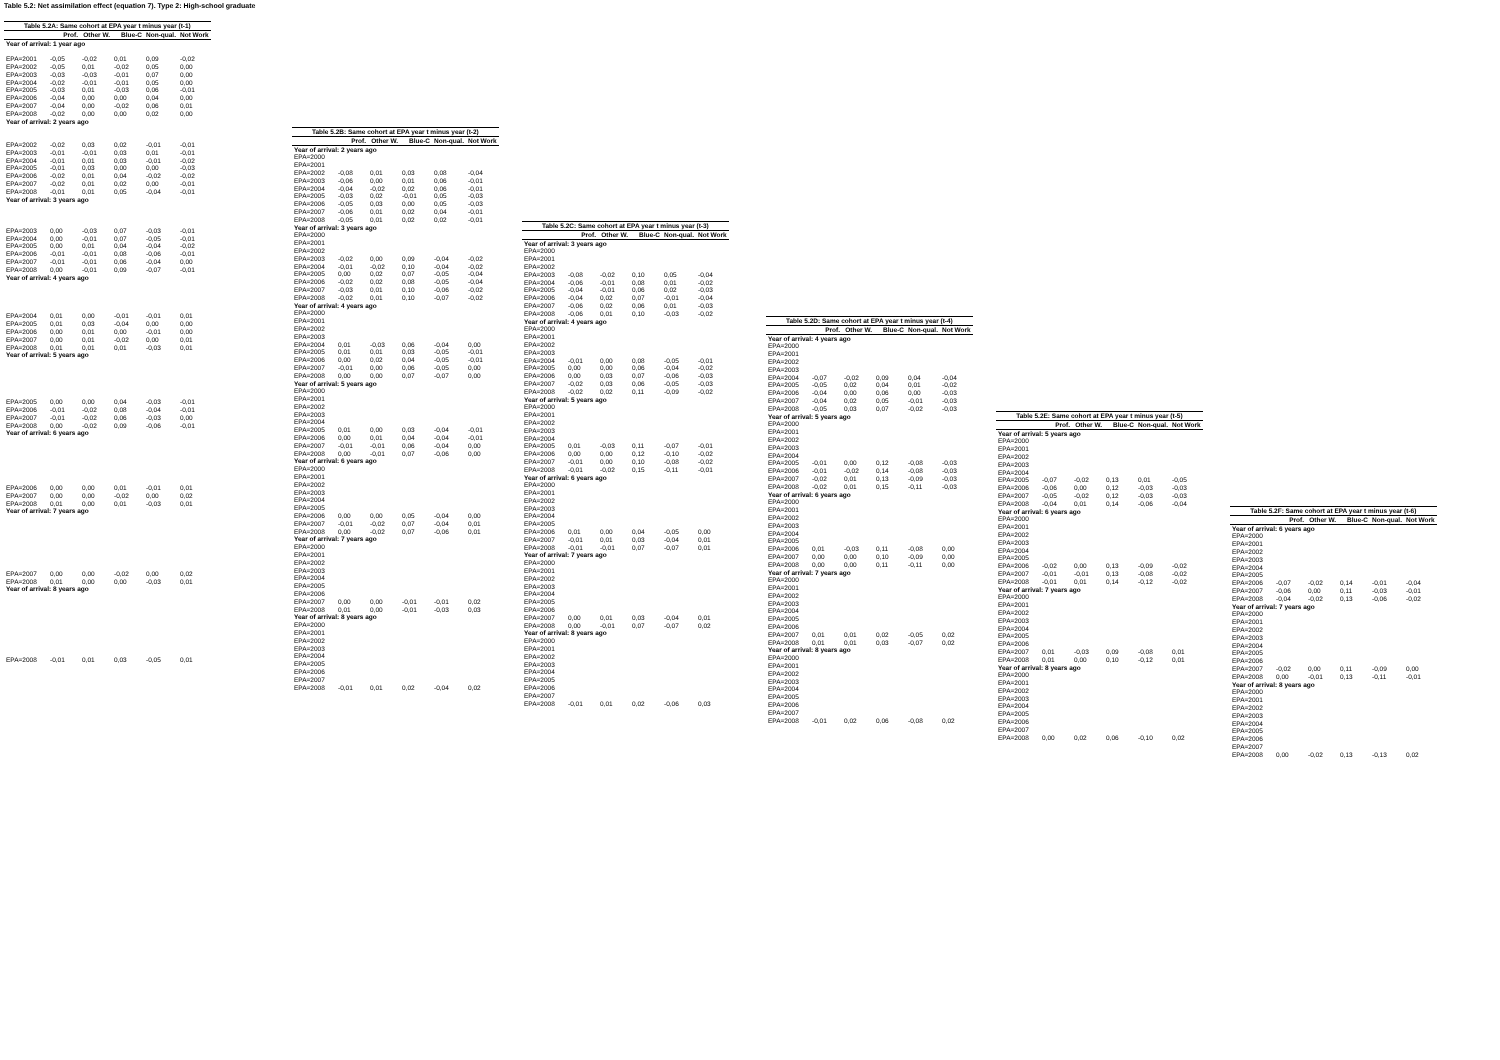Table 5.2: Net assimilation effect (equation 7). Type 2: High-school graduate
| Table 5.2A: Same cohort at EPA year t minus year (t-1) | | | | | |
| | Prof. | Other W. | Blue-C | Non-qual. | Not Work |
| Year of arrival: 1 year ago | | | | | |
| EPA=2001 | -0,05 | -0,02 | 0,01 | 0,09 | -0,02 |
| EPA=2002 | -0,05 | 0,01 | -0,02 | 0,05 | 0,00 |
| EPA=2003 | -0,03 | -0,03 | -0,01 | 0,07 | 0,00 |
| EPA=2004 | -0,02 | -0,01 | -0,01 | 0,05 | 0,00 |
| EPA=2005 | -0,03 | 0,01 | -0,03 | 0,06 | -0,01 |
| EPA=2006 | -0,04 | 0,00 | 0,00 | 0,04 | 0,00 |
| EPA=2007 | -0,04 | 0,00 | -0,02 | 0,06 | 0,01 |
| EPA=2008 | -0,02 | 0,00 | 0,00 | 0,02 | 0,00 |
| Year of arrival: 2 years ago | | | | | |
| EPA=2002 | -0,02 | 0,03 | 0,02 | -0,01 | -0,01 |
| EPA=2003 | -0,01 | -0,01 | 0,03 | 0,01 | -0,01 |
| EPA=2004 | -0,01 | 0,01 | 0,03 | -0,01 | -0,02 |
| EPA=2005 | -0,01 | 0,03 | 0,00 | 0,00 | -0,03 |
| EPA=2006 | -0,02 | 0,01 | 0,04 | -0,02 | -0,02 |
| EPA=2007 | -0,02 | 0,01 | 0,02 | 0,00 | -0,01 |
| EPA=2008 | -0,01 | 0,01 | 0,05 | -0,04 | -0,01 |
| Year of arrival: 3 years ago | | | | | |
| EPA=2003 | 0,00 | -0,03 | 0,07 | -0,03 | -0,01 |
| EPA=2004 | 0,00 | -0,01 | 0,07 | -0,05 | -0,01 |
| EPA=2005 | 0,00 | 0,01 | 0,04 | -0,04 | -0,02 |
| EPA=2006 | -0,01 | -0,01 | 0,08 | -0,06 | -0,01 |
| EPA=2007 | -0,01 | -0,01 | 0,06 | -0,04 | 0,00 |
| EPA=2008 | 0,00 | -0,01 | 0,09 | -0,07 | -0,01 |
| Year of arrival: 4 years ago | | | | | |
| EPA=2004 | 0,01 | 0,00 | -0,01 | -0,01 | 0,01 |
| EPA=2005 | 0,01 | 0,03 | -0,04 | 0,00 | 0,00 |
| EPA=2006 | 0,00 | 0,01 | 0,00 | -0,01 | 0,00 |
| EPA=2007 | 0,00 | 0,01 | -0,02 | 0,00 | 0,01 |
| EPA=2008 | 0,01 | 0,01 | 0,01 | -0,03 | 0,01 |
| Year of arrival: 5 years ago | | | | | |
| EPA=2005 | 0,00 | 0,00 | 0,04 | -0,03 | -0,01 |
| EPA=2006 | -0,01 | -0,02 | 0,08 | -0,04 | -0,01 |
| EPA=2007 | -0,01 | -0,02 | 0,06 | -0,03 | 0,00 |
| EPA=2008 | 0,00 | -0,02 | 0,09 | -0,06 | -0,01 |
| Year of arrival: 6 years ago | | | | | |
| EPA=2006 | 0,00 | 0,00 | 0,01 | -0,01 | 0,01 |
| EPA=2007 | 0,00 | 0,00 | -0,02 | 0,00 | 0,02 |
| EPA=2008 | 0,01 | 0,00 | 0,01 | -0,03 | 0,01 |
| Year of arrival: 7 years ago | | | | | |
| EPA=2007 | 0,00 | 0,00 | -0,02 | 0,00 | 0,02 |
| EPA=2008 | 0,01 | 0,00 | 0,00 | -0,03 | 0,01 |
| Year of arrival: 8 years ago | | | | | |
| EPA=2008 | -0,01 | 0,01 | 0,03 | -0,05 | 0,01 |
| Table 5.2B: Same cohort at EPA year t minus year (t-2) | | | | | |
| | Prof. | Other W. | Blue-C | Non-qual. | Not Work |
| Year of arrival: 2 years ago | | | | | |
| EPA=2000 | | | | | |
| EPA=2001 | | | | | |
| EPA=2002 | -0,08 | 0,01 | 0,03 | 0,08 | -0,04 |
| EPA=2003 | -0,06 | 0,00 | 0,01 | 0,06 | -0,01 |
| EPA=2004 | -0,04 | -0,02 | 0,02 | 0,06 | -0,01 |
| EPA=2005 | -0,03 | 0,02 | -0,01 | 0,05 | -0,03 |
| EPA=2006 | -0,05 | 0,03 | 0,00 | 0,05 | -0,03 |
| EPA=2007 | -0,06 | 0,01 | 0,02 | 0,04 | -0,01 |
| EPA=2008 | -0,05 | 0,01 | 0,02 | 0,02 | -0,01 |
| Year of arrival: 3 years ago | | | | | |
| EPA=2000 | | | | | |
| EPA=2001 | | | | | |
| EPA=2002 | | | | | |
| EPA=2003 | -0,02 | 0,00 | 0,09 | -0,04 | -0,02 |
| EPA=2004 | -0,01 | -0,02 | 0,10 | -0,04 | -0,02 |
| EPA=2005 | 0,00 | 0,02 | 0,07 | -0,05 | -0,04 |
| EPA=2006 | -0,02 | 0,02 | 0,08 | -0,05 | -0,04 |
| EPA=2007 | -0,03 | 0,01 | 0,10 | -0,06 | -0,02 |
| EPA=2008 | -0,02 | 0,01 | 0,10 | -0,07 | -0,02 |
| Year of arrival: 4 years ago | | | | | |
| EPA=2000 | | | | | |
| EPA=2001 | | | | | |
| EPA=2002 | | | | | |
| EPA=2003 | | | | | |
| EPA=2004 | 0,01 | -0,03 | 0,06 | -0,04 | 0,00 |
| EPA=2005 | 0,01 | 0,01 | 0,03 | -0,05 | -0,01 |
| EPA=2006 | 0,00 | 0,02 | 0,04 | -0,05 | -0,01 |
| EPA=2007 | -0,01 | 0,00 | 0,06 | -0,05 | 0,00 |
| EPA=2008 | 0,00 | 0,00 | 0,07 | -0,07 | 0,00 |
| Year of arrival: 5 years ago | | | | | |
| EPA=2000 | | | | | |
| EPA=2001 | | | | | |
| EPA=2002 | | | | | |
| EPA=2003 | | | | | |
| EPA=2004 | | | | | |
| EPA=2005 | 0,01 | 0,00 | 0,03 | -0,04 | -0,01 |
| EPA=2006 | 0,00 | 0,01 | 0,04 | -0,04 | -0,01 |
| EPA=2007 | -0,01 | -0,01 | 0,06 | -0,04 | 0,00 |
| EPA=2008 | 0,00 | -0,01 | 0,07 | -0,06 | 0,00 |
| Year of arrival: 6 years ago | | | | | |
| EPA=2000 | | | | | |
| EPA=2001 | | | | | |
| EPA=2002 | | | | | |
| EPA=2003 | | | | | |
| EPA=2004 | | | | | |
| EPA=2005 | | | | | |
| EPA=2006 | 0,00 | 0,00 | 0,05 | -0,04 | 0,00 |
| EPA=2007 | -0,01 | -0,02 | 0,07 | -0,04 | 0,01 |
| EPA=2008 | 0,00 | -0,02 | 0,07 | -0,06 | 0,01 |
| Year of arrival: 7 years ago | | | | | |
| EPA=2000 | | | | | |
| EPA=2001 | | | | | |
| EPA=2002 | | | | | |
| EPA=2003 | | | | | |
| EPA=2004 | | | | | |
| EPA=2005 | | | | | |
| EPA=2006 | | | | | |
| EPA=2007 | 0,00 | 0,00 | -0,01 | -0,01 | 0,02 |
| EPA=2008 | 0,01 | 0,00 | -0,01 | -0,03 | 0,03 |
| Year of arrival: 8 years ago | | | | | |
| EPA=2000 | | | | | |
| EPA=2001 | | | | | |
| EPA=2002 | | | | | |
| EPA=2003 | | | | | |
| EPA=2004 | | | | | |
| EPA=2005 | | | | | |
| EPA=2006 | | | | | |
| EPA=2007 | | | | | |
| EPA=2008 | -0,01 | 0,01 | 0,02 | -0,04 | 0,02 |
| Table 5.2C: Same cohort at EPA year t minus year (t-3) | | | | | |
| | Prof. | Other W. | Blue-C | Non-qual. | Not Work |
| Year of arrival: 3 years ago | | | | | |
| EPA=2000 | | | | | |
| EPA=2001 | | | | | |
| EPA=2002 | | | | | |
| EPA=2003 | -0,08 | -0,02 | 0,10 | 0,05 | -0,04 |
| EPA=2004 | -0,06 | -0,01 | 0,08 | 0,01 | -0,02 |
| EPA=2005 | -0,04 | -0,01 | 0,06 | 0,02 | -0,03 |
| EPA=2006 | -0,04 | 0,02 | 0,07 | -0,01 | -0,04 |
| EPA=2007 | -0,06 | 0,02 | 0,06 | 0,01 | -0,03 |
| EPA=2008 | -0,06 | 0,01 | 0,10 | -0,03 | -0,02 |
| Year of arrival: 4 years ago | | | | | |
| EPA=2000 | | | | | |
| EPA=2001 | | | | | |
| EPA=2002 | | | | | |
| EPA=2003 | | | | | |
| EPA=2004 | -0,01 | 0,00 | 0,08 | -0,05 | -0,01 |
| EPA=2005 | 0,00 | 0,00 | 0,06 | -0,04 | -0,02 |
| EPA=2006 | 0,00 | 0,03 | 0,07 | -0,06 | -0,03 |
| EPA=2007 | -0,02 | 0,03 | 0,06 | -0,05 | -0,03 |
| EPA=2008 | -0,02 | 0,02 | 0,11 | -0,09 | -0,02 |
| Year of arrival: 5 years ago | | | | | |
| EPA=2000 | | | | | |
| EPA=2001 | | | | | |
| EPA=2002 | | | | | |
| EPA=2003 | | | | | |
| EPA=2004 | | | | | |
| EPA=2005 | 0,01 | -0,03 | 0,11 | -0,07 | -0,01 |
| EPA=2006 | 0,00 | 0,00 | 0,12 | -0,10 | -0,02 |
| EPA=2007 | -0,01 | 0,00 | 0,10 | -0,08 | -0,02 |
| EPA=2008 | -0,01 | -0,02 | 0,15 | -0,11 | -0,01 |
| Year of arrival: 6 years ago | | | | | |
| EPA=2000 | | | | | |
| EPA=2001 | | | | | |
| EPA=2002 | | | | | |
| EPA=2003 | | | | | |
| EPA=2004 | | | | | |
| EPA=2005 | | | | | |
| EPA=2006 | 0,01 | 0,00 | 0,04 | -0,05 | 0,00 |
| EPA=2007 | -0,01 | 0,01 | 0,03 | -0,04 | 0,01 |
| EPA=2008 | -0,01 | -0,01 | 0,07 | -0,07 | 0,01 |
| Year of arrival: 7 years ago | | | | | |
| EPA=2000 | | | | | |
| EPA=2001 | | | | | |
| EPA=2002 | | | | | |
| EPA=2003 | | | | | |
| EPA=2004 | | | | | |
| EPA=2005 | | | | | |
| EPA=2006 | | | | | |
| EPA=2007 | 0,00 | 0,01 | 0,03 | -0,04 | 0,01 |
| EPA=2008 | 0,00 | -0,01 | 0,07 | -0,07 | 0,02 |
| Year of arrival: 8 years ago | | | | | |
| EPA=2000 | | | | | |
| EPA=2001 | | | | | |
| EPA=2002 | | | | | |
| EPA=2003 | | | | | |
| EPA=2004 | | | | | |
| EPA=2005 | | | | | |
| EPA=2006 | | | | | |
| EPA=2007 | | | | | |
| EPA=2008 | -0,01 | 0,01 | 0,02 | -0,06 | 0,03 |
| Table 5.2D: Same cohort at EPA year t minus year (t-4) | | | | | |
| | Prof. | Other W. | Blue-C | Non-qual. | Not Work |
| Year of arrival: 4 years ago | | | | | |
| EPA=2000 | | | | | |
| EPA=2001 | | | | | |
| EPA=2002 | | | | | |
| EPA=2003 | | | | | |
| EPA=2004 | -0,07 | -0,02 | 0,09 | 0,04 | -0,04 |
| EPA=2005 | -0,05 | 0,02 | 0,04 | 0,01 | -0,02 |
| EPA=2006 | -0,04 | 0,00 | 0,06 | 0,00 | -0,03 |
| EPA=2007 | -0,04 | 0,02 | 0,05 | -0,01 | -0,03 |
| EPA=2008 | -0,05 | 0,03 | 0,07 | -0,02 | -0,03 |
| Year of arrival: 5 years ago | | | | | |
| EPA=2000 | | | | | |
| EPA=2001 | | | | | |
| EPA=2002 | | | | | |
| EPA=2003 | | | | | |
| EPA=2004 | | | | | |
| EPA=2005 | -0,01 | 0,00 | 0,12 | -0,08 | -0,03 |
| EPA=2006 | -0,01 | -0,02 | 0,14 | -0,08 | -0,03 |
| EPA=2007 | -0,02 | 0,01 | 0,13 | -0,09 | -0,03 |
| EPA=2008 | -0,02 | 0,01 | 0,15 | -0,11 | -0,03 |
| Year of arrival: 6 years ago | | | | | |
| EPA=2000 | | | | | |
| EPA=2001 | | | | | |
| EPA=2002 | | | | | |
| EPA=2003 | | | | | |
| EPA=2004 | | | | | |
| EPA=2005 | | | | | |
| EPA=2006 | 0,01 | -0,03 | 0,11 | -0,08 | 0,00 |
| EPA=2007 | 0,00 | 0,00 | 0,10 | -0,09 | 0,00 |
| EPA=2008 | 0,00 | 0,00 | 0,11 | -0,11 | 0,00 |
| Year of arrival: 7 years ago | | | | | |
| EPA=2000 | | | | | |
| EPA=2001 | | | | | |
| EPA=2002 | | | | | |
| EPA=2003 | | | | | |
| EPA=2004 | | | | | |
| EPA=2005 | | | | | |
| EPA=2006 | | | | | |
| EPA=2007 | 0,01 | 0,01 | 0,02 | -0,05 | 0,02 |
| EPA=2008 | 0,01 | 0,01 | 0,03 | -0,07 | 0,02 |
| Year of arrival: 8 years ago | | | | | |
| EPA=2000 | | | | | |
| EPA=2001 | | | | | |
| EPA=2002 | | | | | |
| EPA=2003 | | | | | |
| EPA=2004 | | | | | |
| EPA=2005 | | | | | |
| EPA=2006 | | | | | |
| EPA=2007 | | | | | |
| EPA=2008 | -0,01 | 0,02 | 0,06 | -0,08 | 0,02 |
| Table 5.2E: Same cohort at EPA year t minus year (t-5) | | | | | |
| | Prof. | Other W. | Blue-C | Non-qual. | Not Work |
| Year of arrival: 5 years ago | | | | | |
| EPA=2000 | | | | | |
| EPA=2001 | | | | | |
| EPA=2002 | | | | | |
| EPA=2003 | | | | | |
| EPA=2004 | | | | | |
| EPA=2005 | -0,07 | -0,02 | 0,13 | 0,01 | -0,05 |
| EPA=2006 | -0,06 | 0,00 | 0,12 | -0,03 | -0,03 |
| EPA=2007 | -0,05 | -0,02 | 0,12 | -0,03 | -0,03 |
| EPA=2008 | -0,04 | 0,01 | 0,14 | -0,06 | -0,04 |
| Year of arrival: 6 years ago | | | | | |
| EPA=2000 | | | | | |
| EPA=2001 | | | | | |
| EPA=2002 | | | | | |
| EPA=2003 | | | | | |
| EPA=2004 | | | | | |
| EPA=2005 | | | | | |
| EPA=2006 | -0,02 | 0,00 | 0,13 | -0,09 | -0,02 |
| EPA=2007 | -0,01 | -0,01 | 0,13 | -0,08 | -0,02 |
| EPA=2008 | -0,01 | 0,01 | 0,14 | -0,12 | -0,02 |
| Year of arrival: 7 years ago | | | | | |
| EPA=2000 | | | | | |
| EPA=2001 | | | | | |
| EPA=2002 | | | | | |
| EPA=2003 | | | | | |
| EPA=2004 | | | | | |
| EPA=2005 | | | | | |
| EPA=2006 | | | | | |
| EPA=2007 | 0,01 | -0,03 | 0,09 | -0,08 | 0,01 |
| EPA=2008 | 0,01 | 0,00 | 0,10 | -0,12 | 0,01 |
| Year of arrival: 8 years ago | | | | | |
| EPA=2000 | | | | | |
| EPA=2001 | | | | | |
| EPA=2002 | | | | | |
| EPA=2003 | | | | | |
| EPA=2004 | | | | | |
| EPA=2005 | | | | | |
| EPA=2006 | | | | | |
| EPA=2007 | | | | | |
| EPA=2008 | 0,00 | 0,02 | 0,06 | -0,10 | 0,02 |
| Table 5.2F: Same cohort at EPA year t minus year (t-6) | | | | | |
| | Prof. | Other W. | Blue-C | Non-qual. | Not Work |
| Year of arrival: 6 years ago | | | | | |
| EPA=2000 | | | | | |
| EPA=2001 | | | | | |
| EPA=2002 | | | | | |
| EPA=2003 | | | | | |
| EPA=2004 | | | | | |
| EPA=2005 | | | | | |
| EPA=2006 | -0,07 | -0,02 | 0,14 | -0,01 | -0,04 |
| EPA=2007 | -0,06 | 0,00 | 0,11 | -0,03 | -0,01 |
| EPA=2008 | -0,04 | -0,02 | 0,13 | -0,06 | -0,02 |
| Year of arrival: 7 years ago | | | | | |
| EPA=2000 | | | | | |
| EPA=2001 | | | | | |
| EPA=2002 | | | | | |
| EPA=2003 | | | | | |
| EPA=2004 | | | | | |
| EPA=2005 | | | | | |
| EPA=2006 | | | | | |
| EPA=2007 | -0,02 | 0,00 | 0,11 | -0,09 | 0,00 |
| EPA=2008 | 0,00 | -0,01 | 0,13 | -0,11 | -0,01 |
| Year of arrival: 8 years ago | | | | | |
| EPA=2000 | | | | | |
| EPA=2001 | | | | | |
| EPA=2002 | | | | | |
| EPA=2003 | | | | | |
| EPA=2004 | | | | | |
| EPA=2005 | | | | | |
| EPA=2006 | | | | | |
| EPA=2007 | | | | | |
| EPA=2008 | 0,00 | -0,02 | 0,13 | -0,13 | 0,02 |